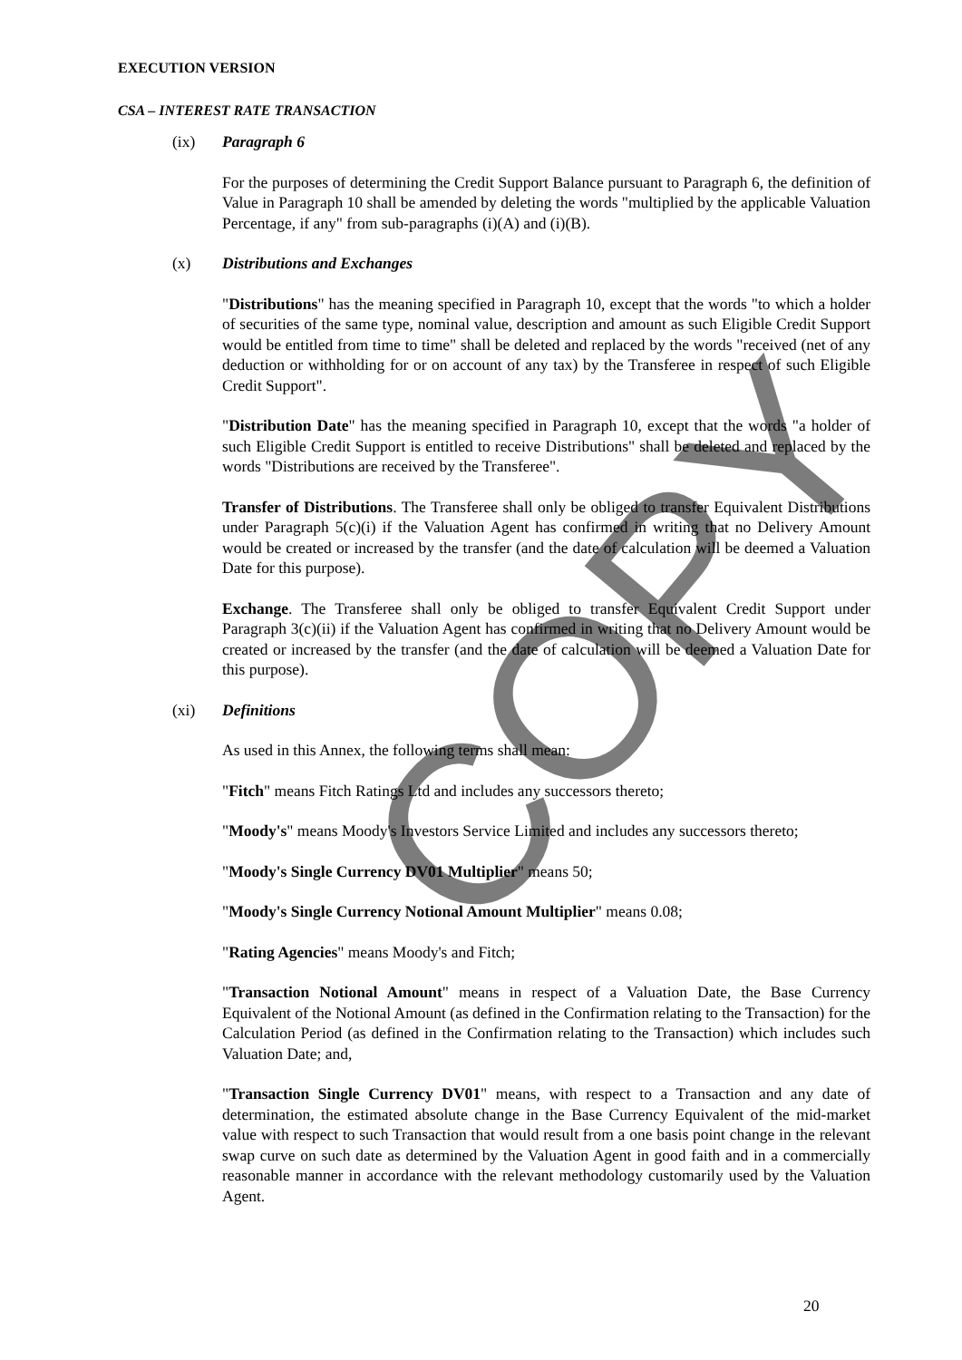COPY
EXECUTION VERSION
CSA – INTEREST RATE TRANSACTION
(ix) Paragraph 6
For the purposes of determining the Credit Support Balance pursuant to Paragraph 6, the definition of Value in Paragraph 10 shall be amended by deleting the words "multiplied by the applicable Valuation Percentage, if any" from sub-paragraphs (i)(A) and (i)(B).
(x) Distributions and Exchanges
"Distributions" has the meaning specified in Paragraph 10, except that the words "to which a holder of securities of the same type, nominal value, description and amount as such Eligible Credit Support would be entitled from time to time" shall be deleted and replaced by the words "received (net of any deduction or withholding for or on account of any tax) by the Transferee in respect of such Eligible Credit Support".
"Distribution Date" has the meaning specified in Paragraph 10, except that the words "a holder of such Eligible Credit Support is entitled to receive Distributions" shall be deleted and replaced by the words "Distributions are received by the Transferee".
Transfer of Distributions. The Transferee shall only be obliged to transfer Equivalent Distributions under Paragraph 5(c)(i) if the Valuation Agent has confirmed in writing that no Delivery Amount would be created or increased by the transfer (and the date of calculation will be deemed a Valuation Date for this purpose).
Exchange. The Transferee shall only be obliged to transfer Equivalent Credit Support under Paragraph 3(c)(ii) if the Valuation Agent has confirmed in writing that no Delivery Amount would be created or increased by the transfer (and the date of calculation will be deemed a Valuation Date for this purpose).
(xi) Definitions
As used in this Annex, the following terms shall mean:
"Fitch" means Fitch Ratings Ltd and includes any successors thereto;
"Moody's" means Moody's Investors Service Limited and includes any successors thereto;
"Moody's Single Currency DV01 Multiplier" means 50;
"Moody's Single Currency Notional Amount Multiplier" means 0.08;
"Rating Agencies" means Moody's and Fitch;
"Transaction Notional Amount" means in respect of a Valuation Date, the Base Currency Equivalent of the Notional Amount (as defined in the Confirmation relating to the Transaction) for the Calculation Period (as defined in the Confirmation relating to the Transaction) which includes such Valuation Date; and,
"Transaction Single Currency DV01" means, with respect to a Transaction and any date of determination, the estimated absolute change in the Base Currency Equivalent of the mid-market value with respect to such Transaction that would result from a one basis point change in the relevant swap curve on such date as determined by the Valuation Agent in good faith and in a commercially reasonable manner in accordance with the relevant methodology customarily used by the Valuation Agent.
20